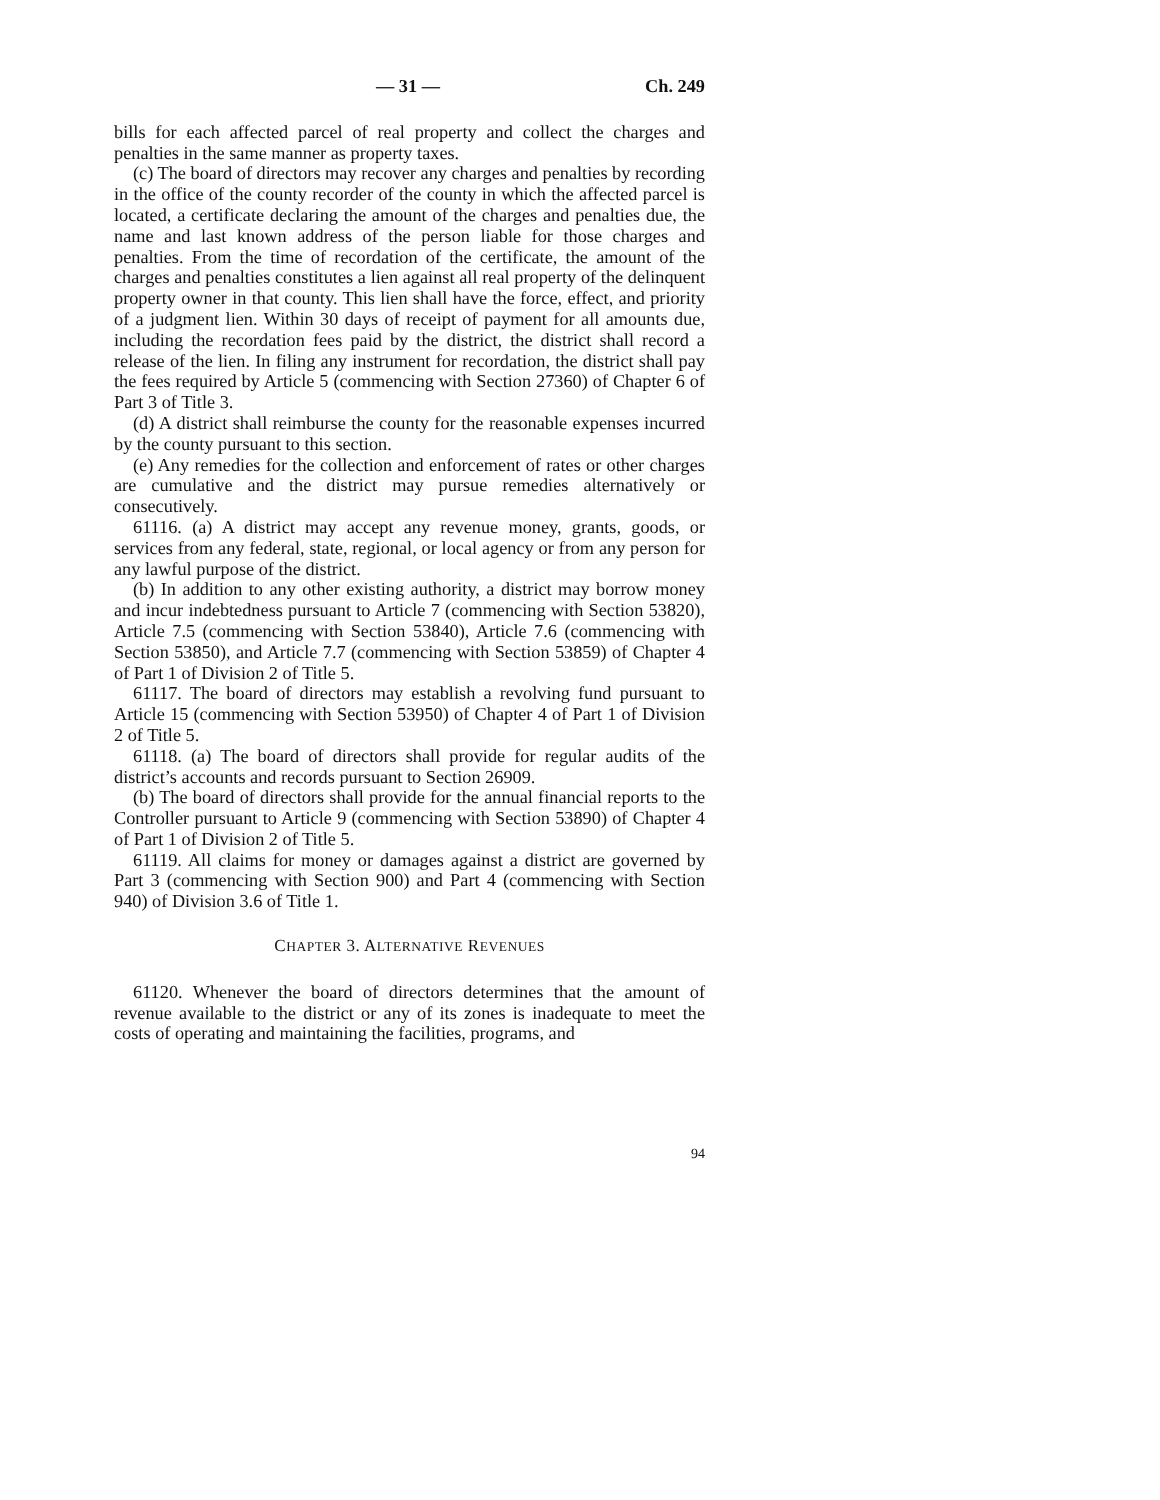— 31 — Ch. 249
bills for each affected parcel of real property and collect the charges and penalties in the same manner as property taxes.
(c) The board of directors may recover any charges and penalties by recording in the office of the county recorder of the county in which the affected parcel is located, a certificate declaring the amount of the charges and penalties due, the name and last known address of the person liable for those charges and penalties. From the time of recordation of the certificate, the amount of the charges and penalties constitutes a lien against all real property of the delinquent property owner in that county. This lien shall have the force, effect, and priority of a judgment lien. Within 30 days of receipt of payment for all amounts due, including the recordation fees paid by the district, the district shall record a release of the lien. In filing any instrument for recordation, the district shall pay the fees required by Article 5 (commencing with Section 27360) of Chapter 6 of Part 3 of Title 3.
(d) A district shall reimburse the county for the reasonable expenses incurred by the county pursuant to this section.
(e) Any remedies for the collection and enforcement of rates or other charges are cumulative and the district may pursue remedies alternatively or consecutively.
61116. (a) A district may accept any revenue money, grants, goods, or services from any federal, state, regional, or local agency or from any person for any lawful purpose of the district.
(b) In addition to any other existing authority, a district may borrow money and incur indebtedness pursuant to Article 7 (commencing with Section 53820), Article 7.5 (commencing with Section 53840), Article 7.6 (commencing with Section 53850), and Article 7.7 (commencing with Section 53859) of Chapter 4 of Part 1 of Division 2 of Title 5.
61117. The board of directors may establish a revolving fund pursuant to Article 15 (commencing with Section 53950) of Chapter 4 of Part 1 of Division 2 of Title 5.
61118. (a) The board of directors shall provide for regular audits of the district’s accounts and records pursuant to Section 26909.
(b) The board of directors shall provide for the annual financial reports to the Controller pursuant to Article 9 (commencing with Section 53890) of Chapter 4 of Part 1 of Division 2 of Title 5.
61119. All claims for money or damages against a district are governed by Part 3 (commencing with Section 900) and Part 4 (commencing with Section 940) of Division 3.6 of Title 1.
CHAPTER 3. ALTERNATIVE REVENUES
61120. Whenever the board of directors determines that the amount of revenue available to the district or any of its zones is inadequate to meet the costs of operating and maintaining the facilities, programs, and
94